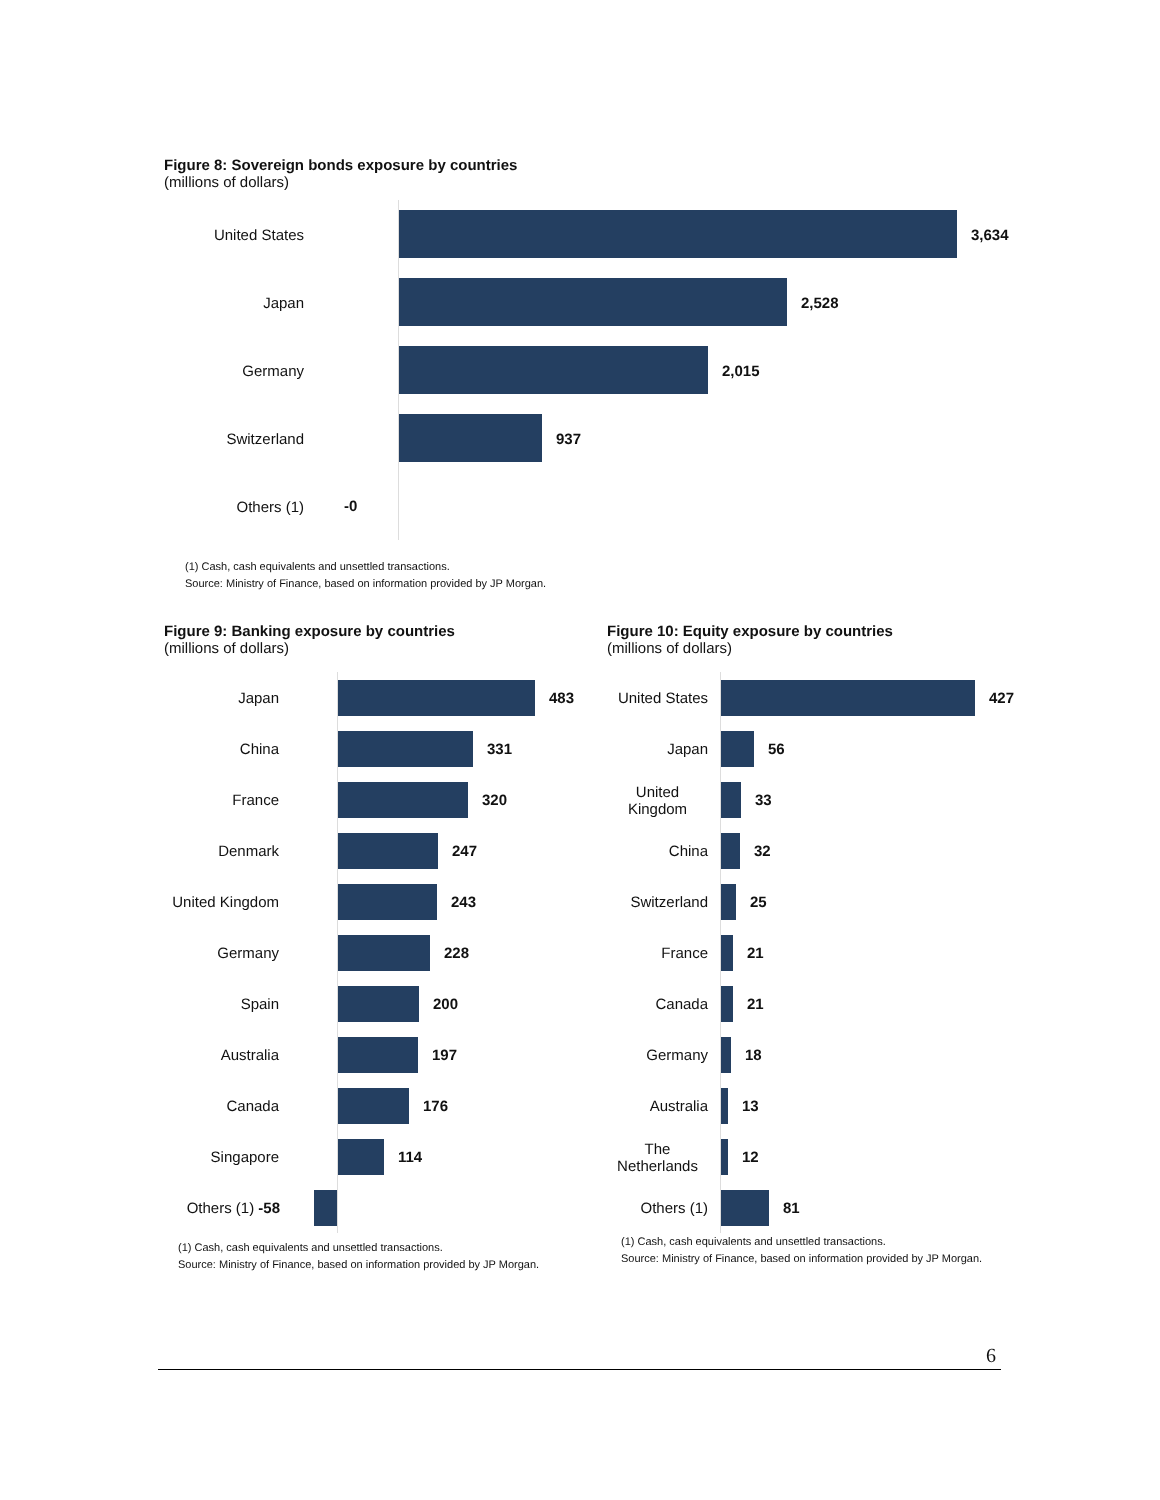Figure 8: Sovereign bonds exposure by countries
(millions of dollars)
United States
3,634
Japan
2,528
Germany
2,015
Switzerland
937
Others (1) -0
(1) Cash, cash equivalents and unsettled transactions.
Source: Ministry of Finance, based on information provided by JP Morgan.
Figure 9: Banking exposure by countries
(millions of dollars)
Japan
483
China
331
France
320
Denmark
247
United Kingdom
243
Germany
228
Spain
200
Australia
197
Canada
176
Singapore
114
Others (1) -58
(1) Cash, cash equivalents and unsettled transactions.
Source: Ministry of Finance, based on information provided by JP Morgan.
Figure 10: Equity exposure by countries
(millions of dollars)
United States
427
Japan
56
United Kingdom
33
China
32
Switzerland
25
France
21
Canada
21
Germany
18
Australia
13
The Netherlands
12
Others (1)
81
(1) Cash, cash equivalents and unsettled transactions.
Source: Ministry of Finance, based on information provided by JP Morgan.
6